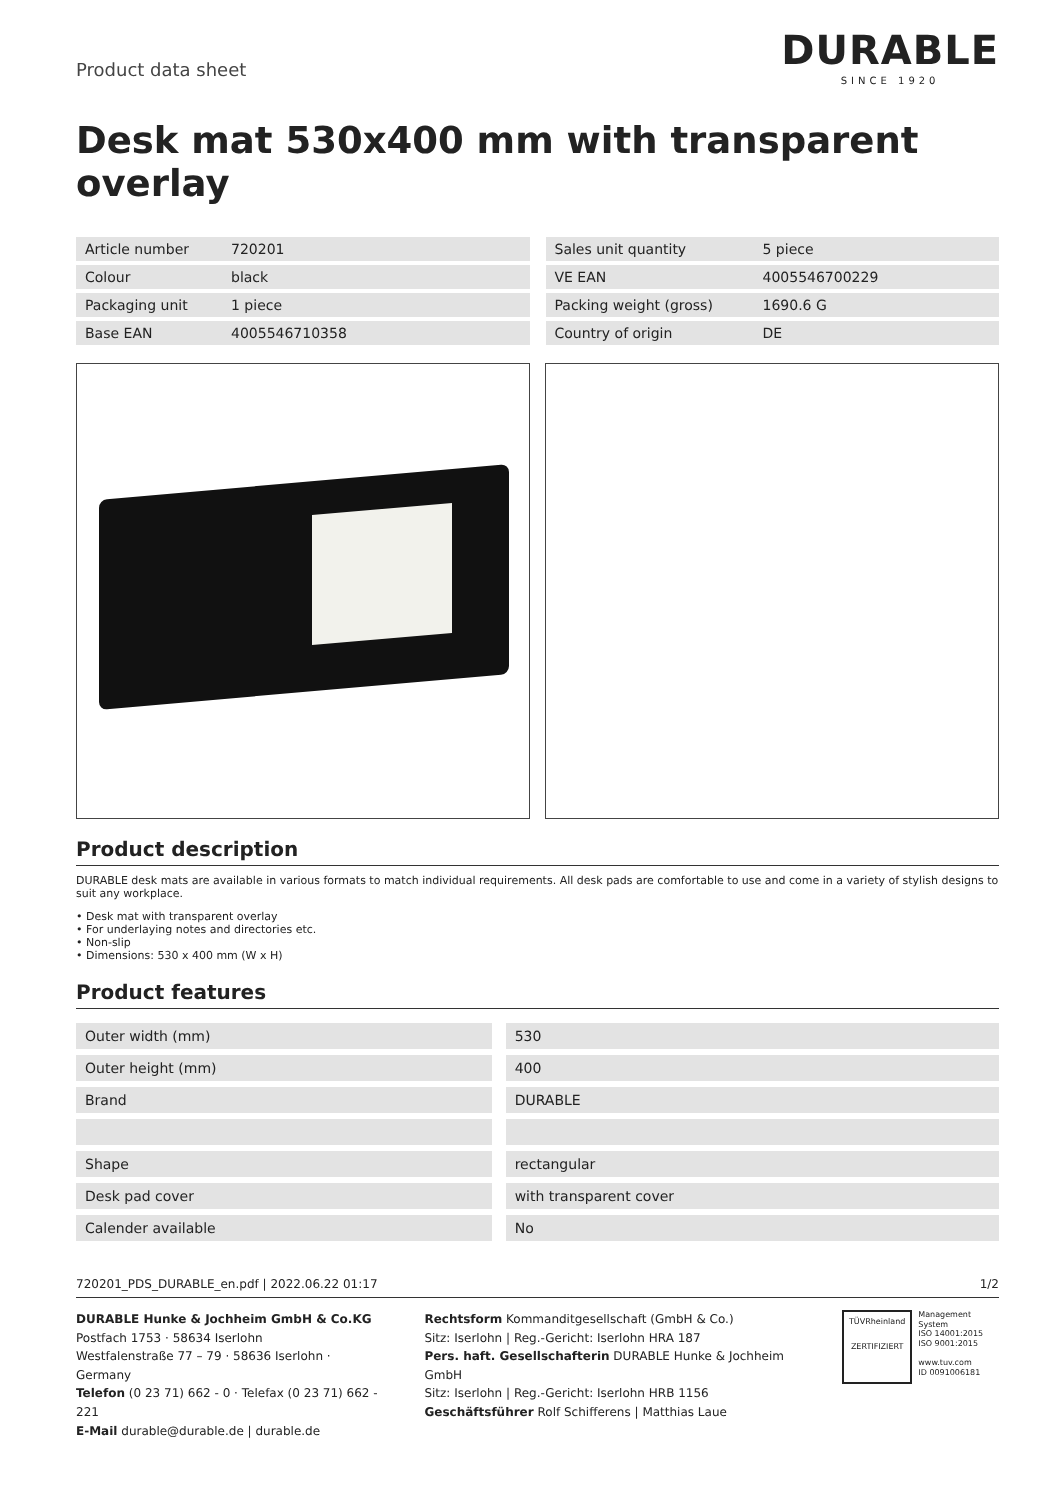Product data sheet
DURABLE
SINCE 1920
Desk mat 530x400 mm with transparent overlay
| Article number | 720201 |
| Colour | black |
| Packaging unit | 1 piece |
| Base EAN | 4005546710358 |
| Sales unit quantity | 5 piece |
| VE EAN | 4005546700229 |
| Packing weight (gross) | 1690.6 G |
| Country of origin | DE |
Product description
DURABLE desk mats are available in various formats to match individual requirements. All desk pads are comfortable to use and come in a variety of stylish designs to suit any workplace.
• Desk mat with transparent overlay
• For underlaying notes and directories etc.
• Non-slip
• Dimensions: 530 x 400 mm (W x H)
Product features
| Outer width (mm) | 530 |
| Outer height (mm) | 400 |
| Brand | DURABLE |
| Shape | rectangular |
| Desk pad cover | with transparent cover |
| Calender available | No |
720201_PDS_DURABLE_en.pdf | 2022.06.22 01:17 1/2
DURABLE Hunke & Jochheim GmbH & Co.KG
Postfach 1753 · 58634 Iserlohn
Westfalenstraße 77 – 79 · 58636 Iserlohn · Germany
Telefon (0 23 71) 662 - 0 · Telefax (0 23 71) 662 - 221
E-Mail durable@durable.de | durable.de
Rechtsform Kommanditgesellschaft (GmbH & Co.)
Sitz: Iserlohn | Reg.-Gericht: Iserlohn HRA 187
Pers. haft. Gesellschafterin DURABLE Hunke & Jochheim GmbH
Sitz: Iserlohn | Reg.-Gericht: Iserlohn HRB 1156
Geschäftsführer Rolf Schifferens | Matthias Laue
TÜVRheinland
ZERTIFIZIERT
Management System
ISO 14001:2015
ISO 9001:2015
www.tuv.com
ID 0091006181